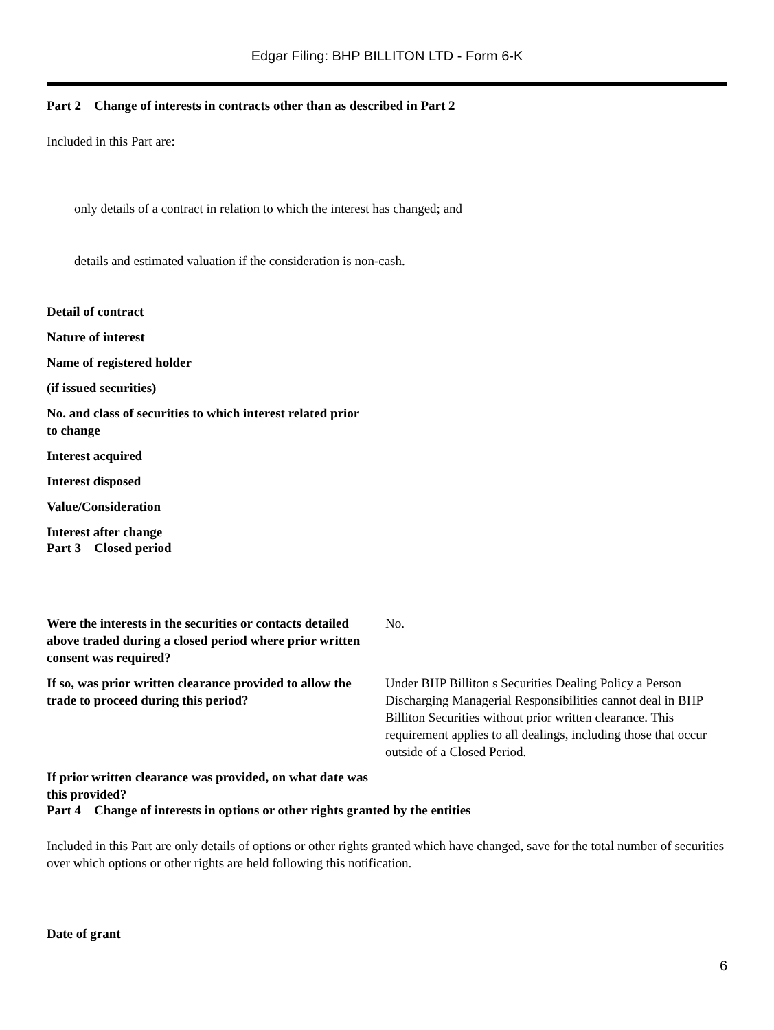Edgar Filing: BHP BILLITON LTD - Form 6-K
Part 2 Change of interests in contracts other than as described in Part 2
Included in this Part are:
only details of a contract in relation to which the interest has changed; and
details and estimated valuation if the consideration is non-cash.
| Detail of contract | |
| Nature of interest | |
| Name of registered holder | |
| (if issued securities) | |
| No. and class of securities to which interest related prior to change | |
| Interest acquired | |
| Interest disposed | |
| Value/Consideration | |
| Interest after change | |
Part 3 Closed period
| Were the interests in the securities or contacts detailed above traded during a closed period where prior written consent was required? | No. |
| If so, was prior written clearance provided to allow the trade to proceed during this period? | Under BHP Billiton s Securities Dealing Policy a Person Discharging Managerial Responsibilities cannot deal in BHP Billiton Securities without prior written clearance. This requirement applies to all dealings, including those that occur outside of a Closed Period. |
| If prior written clearance was provided, on what date was this provided? | |
Part 4 Change of interests in options or other rights granted by the entities
Included in this Part are only details of options or other rights granted which have changed, save for the total number of securities over which options or other rights are held following this notification.
Date of grant
6